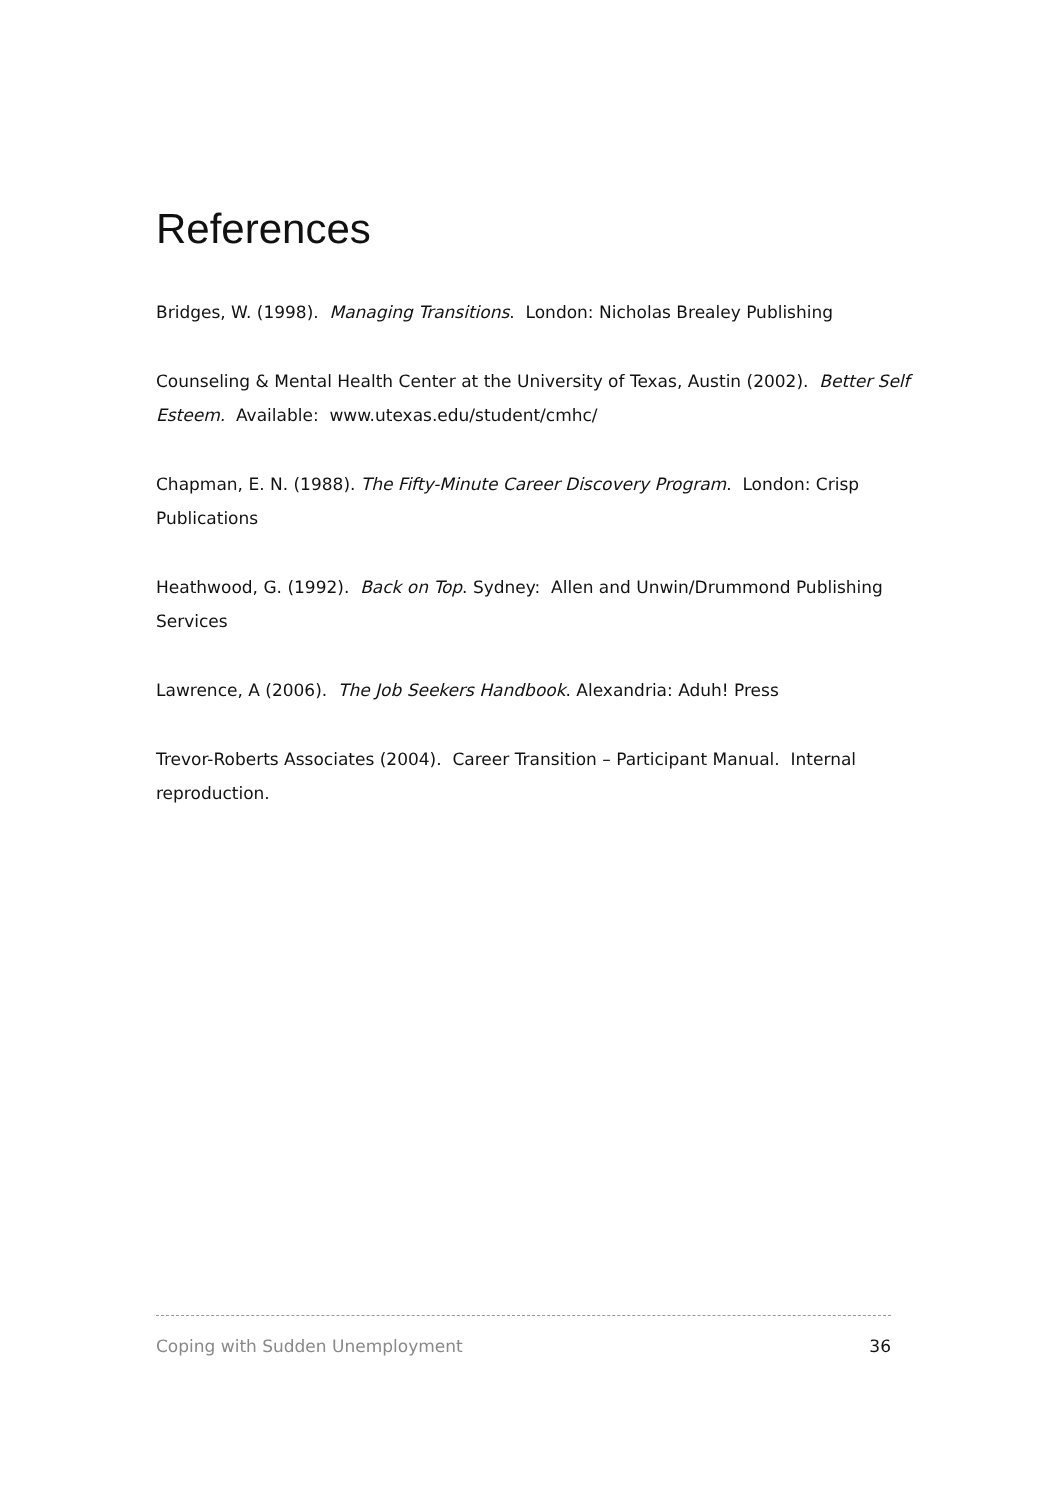References
Bridges, W. (1998). Managing Transitions. London: Nicholas Brealey Publishing
Counseling & Mental Health Center at the University of Texas, Austin (2002). Better Self Esteem. Available: www.utexas.edu/student/cmhc/
Chapman, E. N. (1988). The Fifty-Minute Career Discovery Program. London: Crisp Publications
Heathwood, G. (1992). Back on Top. Sydney: Allen and Unwin/Drummond Publishing Services
Lawrence, A (2006). The Job Seekers Handbook. Alexandria: Aduh! Press
Trevor-Roberts Associates (2004). Career Transition – Participant Manual. Internal reproduction.
Coping with Sudden Unemployment 36